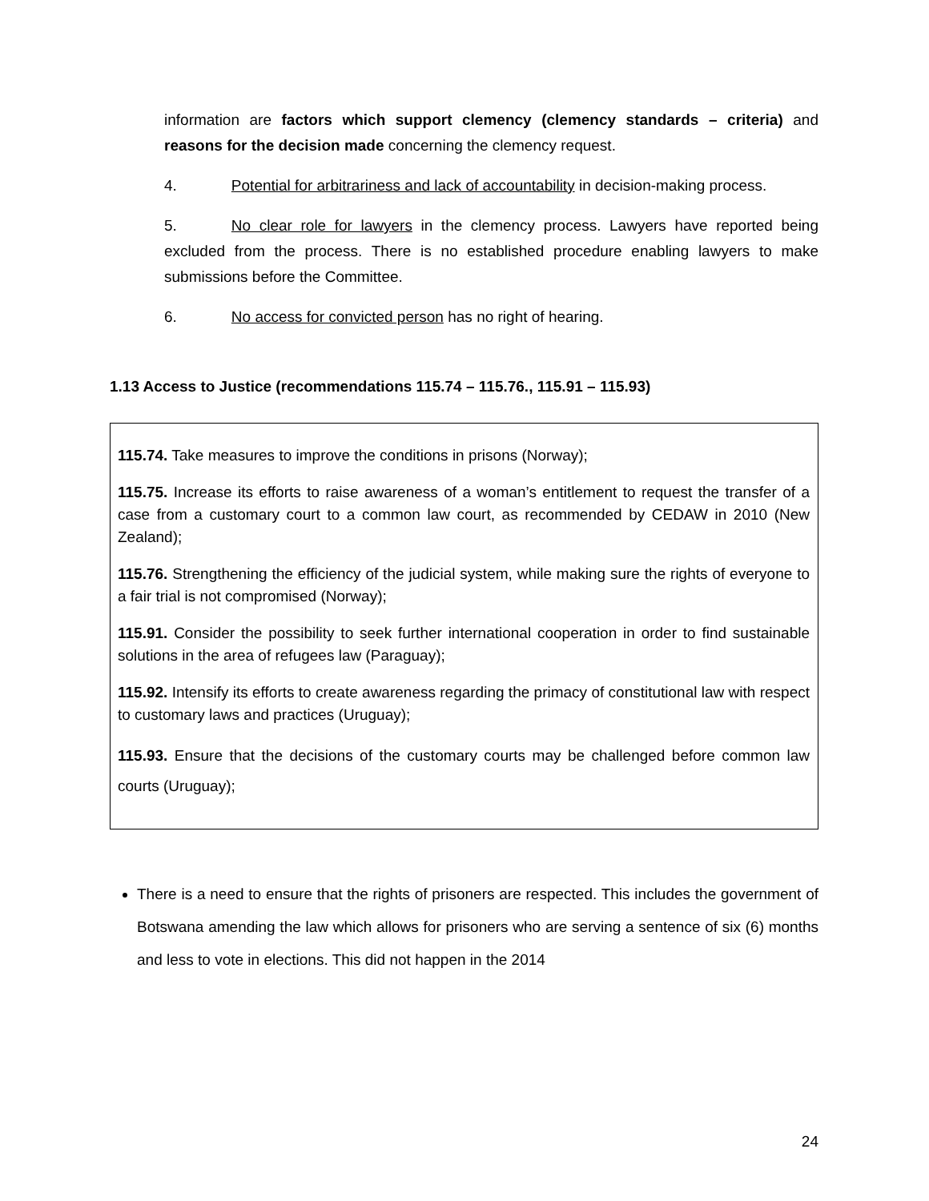information are factors which support clemency (clemency standards – criteria) and reasons for the decision made concerning the clemency request.
4. Potential for arbitrariness and lack of accountability in decision-making process.
5. No clear role for lawyers in the clemency process. Lawyers have reported being excluded from the process. There is no established procedure enabling lawyers to make submissions before the Committee.
6. No access for convicted person has no right of hearing.
1.13 Access to Justice (recommendations 115.74 – 115.76., 115.91 – 115.93)
115.74. Take measures to improve the conditions in prisons (Norway);
115.75. Increase its efforts to raise awareness of a woman’s entitlement to request the transfer of a case from a customary court to a common law court, as recommended by CEDAW in 2010 (New Zealand);
115.76. Strengthening the efficiency of the judicial system, while making sure the rights of everyone to a fair trial is not compromised (Norway);
115.91. Consider the possibility to seek further international cooperation in order to find sustainable solutions in the area of refugees law (Paraguay);
115.92. Intensify its efforts to create awareness regarding the primacy of constitutional law with respect to customary laws and practices (Uruguay);
115.93. Ensure that the decisions of the customary courts may be challenged before common law courts (Uruguay);
There is a need to ensure that the rights of prisoners are respected. This includes the government of Botswana amending the law which allows for prisoners who are serving a sentence of six (6) months and less to vote in elections. This did not happen in the 2014
24